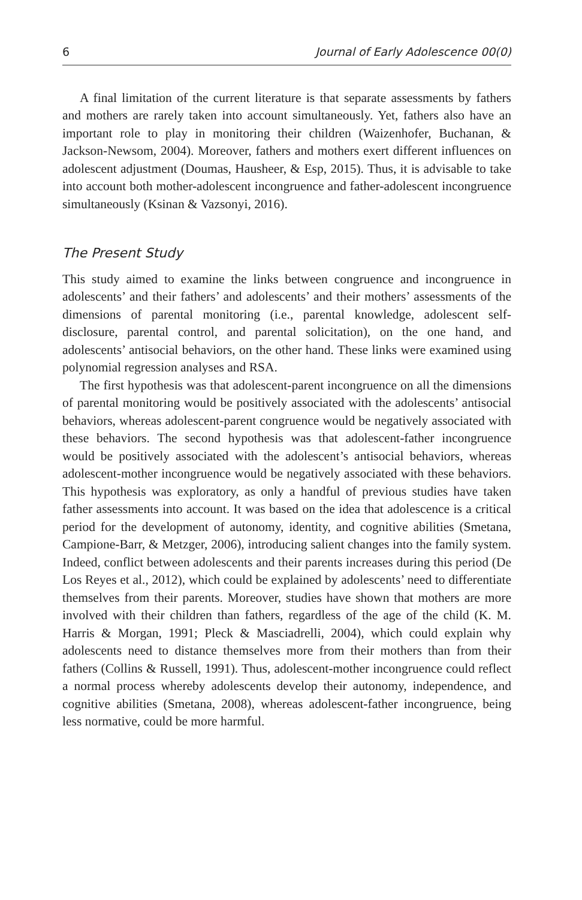6 Journal of Early Adolescence 00(0)
A final limitation of the current literature is that separate assessments by fathers and mothers are rarely taken into account simultaneously. Yet, fathers also have an important role to play in monitoring their children (Waizenhofer, Buchanan, & Jackson-Newsom, 2004). Moreover, fathers and mothers exert different influences on adolescent adjustment (Doumas, Hausheer, & Esp, 2015). Thus, it is advisable to take into account both mother-adolescent incongruence and father-adolescent incongruence simultaneously (Ksinan & Vazsonyi, 2016).
The Present Study
This study aimed to examine the links between congruence and incongruence in adolescents’ and their fathers’ and adolescents’ and their mothers’ assessments of the dimensions of parental monitoring (i.e., parental knowledge, adolescent self-disclosure, parental control, and parental solicitation), on the one hand, and adolescents’ antisocial behaviors, on the other hand. These links were examined using polynomial regression analyses and RSA.
The first hypothesis was that adolescent-parent incongruence on all the dimensions of parental monitoring would be positively associated with the adolescents’ antisocial behaviors, whereas adolescent-parent congruence would be negatively associated with these behaviors. The second hypothesis was that adolescent-father incongruence would be positively associated with the adolescent’s antisocial behaviors, whereas adolescent-mother incongruence would be negatively associated with these behaviors. This hypothesis was exploratory, as only a handful of previous studies have taken father assessments into account. It was based on the idea that adolescence is a critical period for the development of autonomy, identity, and cognitive abilities (Smetana, Campione-Barr, & Metzger, 2006), introducing salient changes into the family system. Indeed, conflict between adolescents and their parents increases during this period (De Los Reyes et al., 2012), which could be explained by adolescents’ need to differentiate themselves from their parents. Moreover, studies have shown that mothers are more involved with their children than fathers, regardless of the age of the child (K. M. Harris & Morgan, 1991; Pleck & Masciadrelli, 2004), which could explain why adolescents need to distance themselves more from their mothers than from their fathers (Collins & Russell, 1991). Thus, adolescent-mother incongruence could reflect a normal process whereby adolescents develop their autonomy, independence, and cognitive abilities (Smetana, 2008), whereas adolescent-father incongruence, being less normative, could be more harmful.